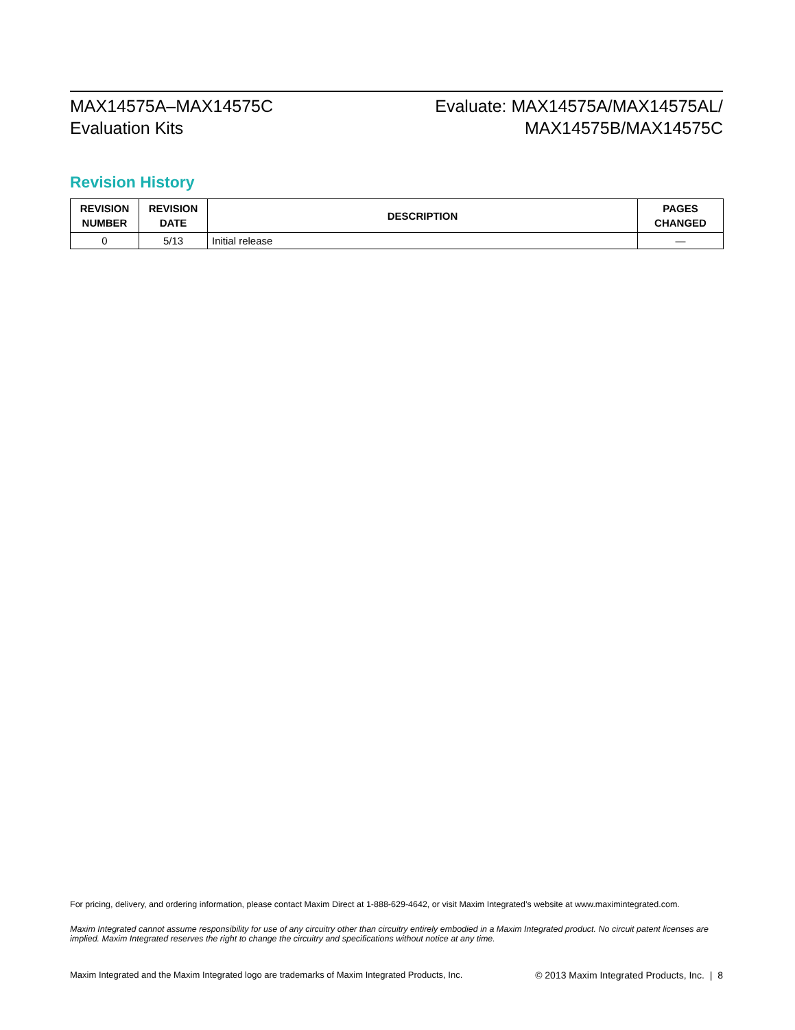MAX14575A–MAX14575C
Evaluation Kits
Evaluate: MAX14575A/MAX14575AL/
MAX14575B/MAX14575C
Revision History
| REVISION NUMBER | REVISION DATE | DESCRIPTION | PAGES CHANGED |
| --- | --- | --- | --- |
| 0 | 5/13 | Initial release | — |
For pricing, delivery, and ordering information, please contact Maxim Direct at 1-888-629-4642, or visit Maxim Integrated’s website at www.maximintegrated.com.
Maxim Integrated cannot assume responsibility for use of any circuitry other than circuitry entirely embodied in a Maxim Integrated product. No circuit patent licenses are implied. Maxim Integrated reserves the right to change the circuitry and specifications without notice at any time.
Maxim Integrated and the Maxim Integrated logo are trademarks of Maxim Integrated Products, Inc. © 2013 Maxim Integrated Products, Inc. | 8